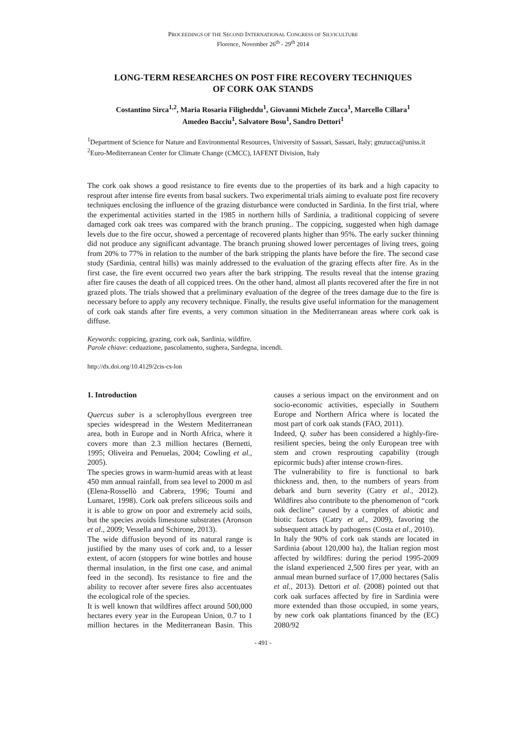PROCEEDINGS OF THE SECOND INTERNATIONAL CONGRESS OF SILVICULTURE
Florence, November 26<sup>th</sup> - 29<sup>th</sup> 2014
LONG-TERM RESEARCHES ON POST FIRE RECOVERY TECHNIQUES
OF CORK OAK STANDS
Costantino Sirca<sup>1,2</sup>, Maria Rosaria Filigheddu<sup>1</sup>, Giovanni Michele Zucca<sup>1</sup>, Marcello Cillara<sup>1</sup>
Amedeo Bacciu<sup>1</sup>, Salvatore Bosu<sup>1</sup>, Sandro Dettori<sup>1</sup>
<sup>1</sup> Department of Science for Nature and Environmental Resources, University of Sassari, Sassari, Italy; gmzucca@uniss.it
<sup>2</sup> Euro-Mediterranean Center for Climate Change (CMCC), IAFENT Division, Italy
The cork oak shows a good resistance to fire events due to the properties of its bark and a high capacity to resprout after intense fire events from basal suckers. Two experimental trials aiming to evaluate post fire recovery techniques enclosing the influence of the grazing disturbance were conducted in Sardinia. In the first trial, where the experimental activities started in the 1985 in northern hills of Sardinia, a traditional coppicing of severe damaged cork oak trees was compared with the branch pruning.. The coppicing, suggested when high damage levels due to the fire occur, showed a percentage of recovered plants higher than 95%. The early sucker thinning did not produce any significant advantage. The branch pruning showed lower percentages of living trees, going from 20% to 77% in relation to the number of the bark stripping the plants have before the fire. The second case study (Sardinia, central hills) was mainly addressed to the evaluation of the grazing effects after fire. As in the first case, the fire event occurred two years after the bark stripping. The results reveal that the intense grazing after fire causes the death of all coppiced trees. On the other hand, almost all plants recovered after the fire in not grazed plots. The trials showed that a preliminary evaluation of the degree of the trees damage due to the fire is necessary before to apply any recovery technique. Finally, the results give useful information for the management of cork oak stands after fire events, a very common situation in the Mediterranean areas where cork oak is diffuse.
Keywords: coppicing, grazing, cork oak, Sardinia, wildfire.
Parole chiave: ceduazione, pascolamento, sughera, Sardegna, incendi.
http://dx.doi.org/10.4129/2cis-cs-lon
1. Introduction
Quercus suber is a sclerophyllous evergreen tree species widespread in the Western Mediterranean area, both in Europe and in North Africa, where it covers more than 2.3 million hectares (Bernetti, 1995; Oliveira and Penuelas, 2004; Cowling et al., 2005).
The species grows in warm-humid areas with at least 450 mm annual rainfall, from sea level to 2000 m asl (Elena-Rossellò and Cabrera, 1996; Toumi and Lumaret, 1998). Cork oak prefers siliceous soils and it is able to grow on poor and extremely acid soils, but the species avoids limestone substrates (Aronson et al., 2009; Vessella and Schirone, 2013).
The wide diffusion beyond of its natural range is justified by the many uses of cork and, to a lesser extent, of acorn (stoppers for wine bottles and house thermal insulation, in the first one case, and animal feed in the second). Its resistance to fire and the ability to recover after severe fires also accentuates the ecological role of the species.
It is well known that wildfires affect around 500,000 hectares every year in the European Union, 0.7 to 1 million hectares in the Mediterranean Basin. This causes a serious impact on the environment and on socio-economic activities, especially in Southern Europe and Northern Africa where is located the most part of cork oak stands (FAO, 2011).
Indeed, Q. suber has been considered a highly-fire-resilient species, being the only European tree with stem and crown resprouting capability (trough epicormic buds) after intense crown-fires.
The vulnerability to fire is functional to bark thickness and, then, to the numbers of years from debark and burn severity (Catry et al., 2012). Wildfires also contribute to the phenomenon of “cork oak decline” caused by a complex of abiotic and biotic factors (Catry et al., 2009), favoring the subsequent attack by pathogens (Costa et al., 2010).
In Italy the 90% of cork oak stands are located in Sardinia (about 120,000 ha), the Italian region most affected by wildfires: during the period 1995-2009 the island experienced 2,500 fires per year, with an annual mean burned surface of 17,000 hectares (Salis et al., 2013). Dettori et al. (2008) pointed out that cork oak surfaces affected by fire in Sardinia were more extended than those occupied, in some years, by new cork oak plantations financed by the (EC) 2080/92
- 491 -